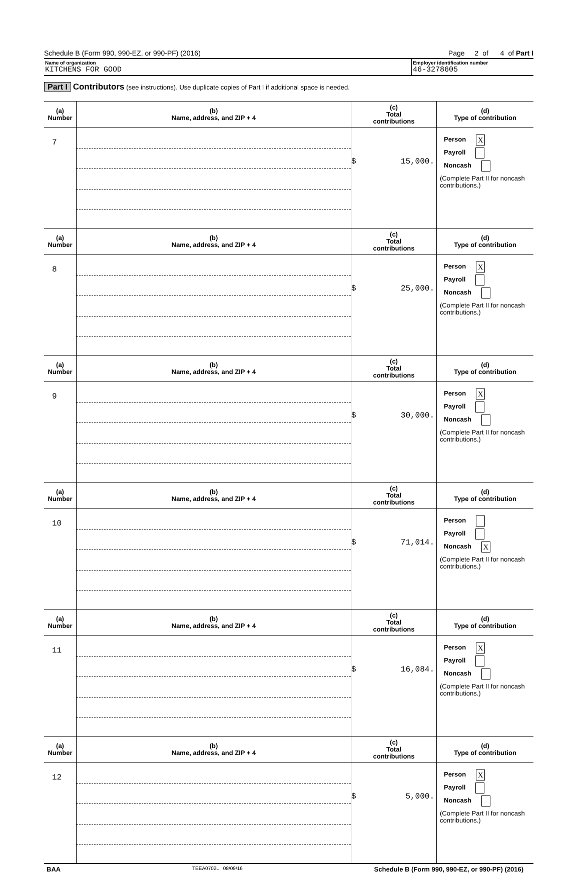Schedule B (Form 990, 990-EZ, or 990-PF) (2016) Page 2 of 4 of Part I
Name of organization
KITCHENS FOR GOOD
Employer identification number
46-3278605
Part I Contributors (see instructions). Use duplicate copies of Part I if additional space is needed.
| (a) Number | (b) Name, address, and ZIP + 4 | (c) Total contributions | (d) Type of contribution |
| --- | --- | --- | --- |
| 7 | | $ 15,000. | Person X Payroll Noncash (Complete Part II for noncash contributions.) |
| (a) Number | (b) Name, address, and ZIP + 4 | (c) Total contributions | (d) Type of contribution |
| 8 | | $ 25,000. | Person X Payroll Noncash (Complete Part II for noncash contributions.) |
| (a) Number | (b) Name, address, and ZIP + 4 | (c) Total contributions | (d) Type of contribution |
| 9 | | $ 30,000. | Person X Payroll Noncash (Complete Part II for noncash contributions.) |
| (a) Number | (b) Name, address, and ZIP + 4 | (c) Total contributions | (d) Type of contribution |
| 10 | | $ 71,014. | Person Payroll Noncash X (Complete Part II for noncash contributions.) |
| (a) Number | (b) Name, address, and ZIP + 4 | (c) Total contributions | (d) Type of contribution |
| 11 | | $ 16,084. | Person X Payroll Noncash (Complete Part II for noncash contributions.) |
| (a) Number | (b) Name, address, and ZIP + 4 | (c) Total contributions | (d) Type of contribution |
| 12 | | $ 5,000. | Person X Payroll Noncash (Complete Part II for noncash contributions.) |
BAA TEEA0702L 08/09/16 Schedule B (Form 990, 990-EZ, or 990-PF) (2016)